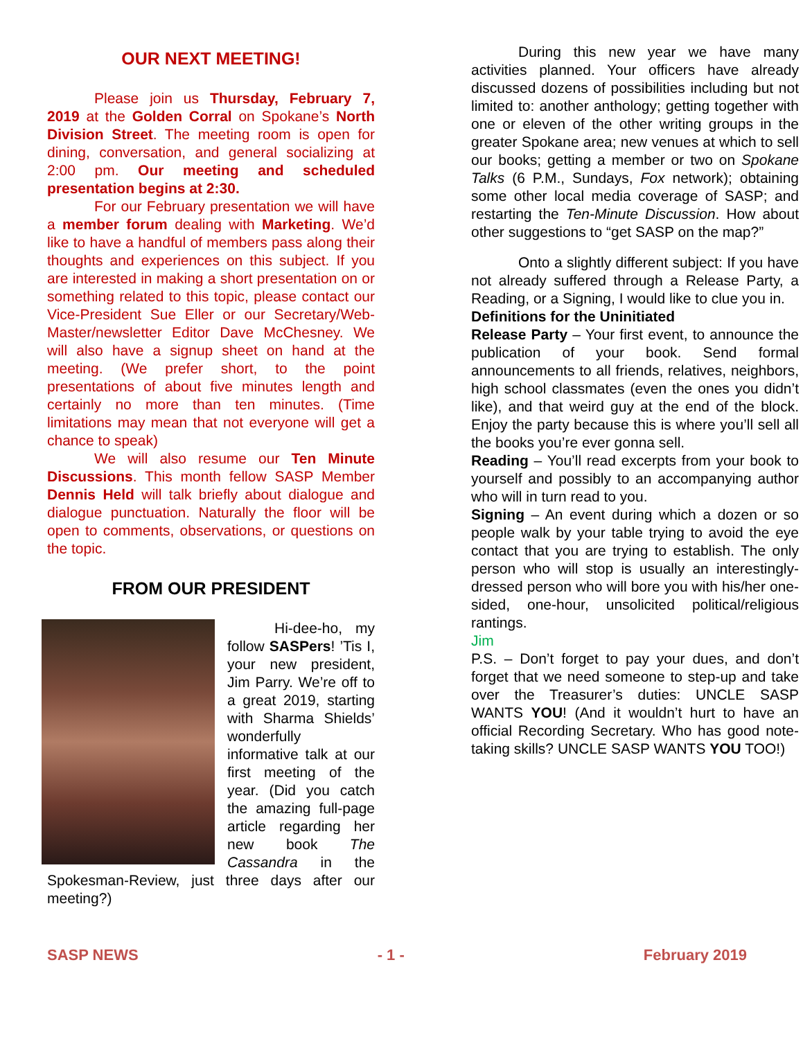OUR NEXT MEETING!
Please join us Thursday, February 7, 2019 at the Golden Corral on Spokane’s North Division Street. The meeting room is open for dining, conversation, and general socializing at 2:00 pm. Our meeting and scheduled presentation begins at 2:30.
For our February presentation we will have a member forum dealing with Marketing. We’d like to have a handful of members pass along their thoughts and experiences on this subject. If you are interested in making a short presentation on or something related to this topic, please contact our Vice-President Sue Eller or our Secretary/Web-Master/newsletter Editor Dave McChesney. We will also have a signup sheet on hand at the meeting. (We prefer short, to the point presentations of about five minutes length and certainly no more than ten minutes. (Time limitations may mean that not everyone will get a chance to speak)
We will also resume our Ten Minute Discussions. This month fellow SASP Member Dennis Held will talk briefly about dialogue and dialogue punctuation. Naturally the floor will be open to comments, observations, or questions on the topic.
FROM OUR PRESIDENT
Hi-dee-ho, my follow SASPers! ’Tis I, your new president, Jim Parry. We’re off to a great 2019, starting with Sharma Shields’ wonderfully informative talk at our first meeting of the year. (Did you catch the amazing full-page article regarding her new book The Cassandra in the Spokesman-Review, just three days after our meeting?)
During this new year we have many activities planned. Your officers have already discussed dozens of possibilities including but not limited to: another anthology; getting together with one or eleven of the other writing groups in the greater Spokane area; new venues at which to sell our books; getting a member or two on Spokane Talks (6 P.M., Sundays, Fox network); obtaining some other local media coverage of SASP; and restarting the Ten-Minute Discussion. How about other suggestions to “get SASP on the map?”
Onto a slightly different subject: If you have not already suffered through a Release Party, a Reading, or a Signing, I would like to clue you in.
Definitions for the Uninitiated
Release Party – Your first event, to announce the publication of your book. Send formal announcements to all friends, relatives, neighbors, high school classmates (even the ones you didn’t like), and that weird guy at the end of the block. Enjoy the party because this is where you’ll sell all the books you’re ever gonna sell.
Reading – You’ll read excerpts from your book to yourself and possibly to an accompanying author who will in turn read to you.
Signing – An event during which a dozen or so people walk by your table trying to avoid the eye contact that you are trying to establish. The only person who will stop is usually an interestingly-dressed person who will bore you with his/her one-sided, one-hour, unsolicited political/religious rantings.
Jim
P.S. – Don’t forget to pay your dues, and don’t forget that we need someone to step-up and take over the Treasurer’s duties: UNCLE SASP WANTS YOU! (And it wouldn’t hurt to have an official Recording Secretary. Who has good note-taking skills? UNCLE SASP WANTS YOU TOO!)
SASP NEWS - 1 - February 2019